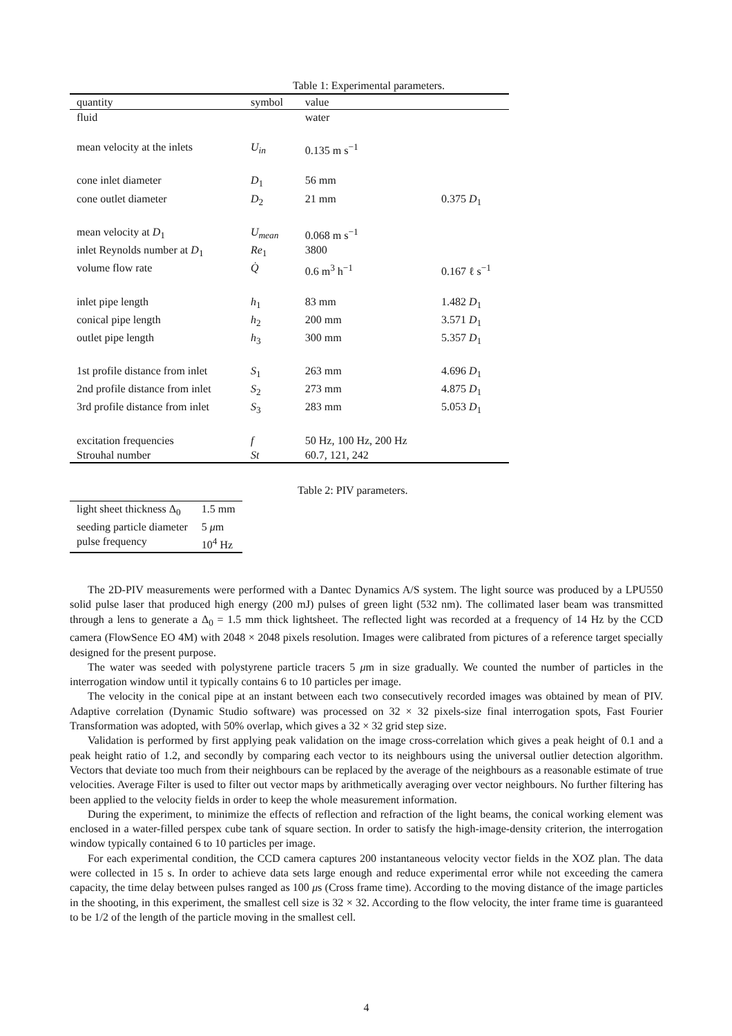Table 1: Experimental parameters.
| quantity | symbol | value | |
| --- | --- | --- | --- |
| fluid | | water | |
| mean velocity at the inlets | U<sub>in</sub> | 0.135 m s<sup>−1</sup> | |
| cone inlet diameter | D<sub>1</sub> | 56 mm | |
| cone outlet diameter | D<sub>2</sub> | 21 mm | 0.375 D<sub>1</sub> |
| mean velocity at D<sub>1</sub> | U<sub>mean</sub> | 0.068 m s<sup>−1</sup> | |
| inlet Reynolds number at D<sub>1</sub> | Re<sub>1</sub> | 3800 | |
| volume flow rate | Q̇ | 0.6 m<sup>3</sup> h<sup>−1</sup> | 0.167 ℓ s<sup>−1</sup> |
| inlet pipe length | h<sub>1</sub> | 83 mm | 1.482 D<sub>1</sub> |
| conical pipe length | h<sub>2</sub> | 200 mm | 3.571 D<sub>1</sub> |
| outlet pipe length | h<sub>3</sub> | 300 mm | 5.357 D<sub>1</sub> |
| 1st profile distance from inlet | S<sub>1</sub> | 263 mm | 4.696 D<sub>1</sub> |
| 2nd profile distance from inlet | S<sub>2</sub> | 273 mm | 4.875 D<sub>1</sub> |
| 3rd profile distance from inlet | S<sub>3</sub> | 283 mm | 5.053 D<sub>1</sub> |
| excitation frequencies | f | 50 Hz, 100 Hz, 200 Hz | |
| Strouhal number | St | 60.7, 121, 242 | |
Table 2: PIV parameters.
| light sheet thickness Δ<sub>0</sub> | 1.5 mm |
| seeding particle diameter | 5 μ m |
| pulse frequency | 10<sup>4</sup> Hz |
The 2D-PIV measurements were performed with a Dantec Dynamics A/S system. The light source was produced by a LPU550 solid pulse laser that produced high energy (200 mJ) pulses of green light (532 nm). The collimated laser beam was transmitted through a lens to generate a Δ<sub>0</sub> = 1.5 mm thick lightsheet. The reflected light was recorded at a frequency of 14 Hz by the CCD camera (FlowSence EO 4M) with 2048 × 2048 pixels resolution. Images were calibrated from pictures of a reference target specially designed for the present purpose.
The water was seeded with polystyrene particle tracers 5 μm in size gradually. We counted the number of particles in the interrogation window until it typically contains 6 to 10 particles per image.
The velocity in the conical pipe at an instant between each two consecutively recorded images was obtained by mean of PIV. Adaptive correlation (Dynamic Studio software) was processed on 32 × 32 pixels-size final interrogation spots, Fast Fourier Transformation was adopted, with 50% overlap, which gives a 32 × 32 grid step size.
Validation is performed by first applying peak validation on the image cross-correlation which gives a peak height of 0.1 and a peak height ratio of 1.2, and secondly by comparing each vector to its neighbours using the universal outlier detection algorithm. Vectors that deviate too much from their neighbours can be replaced by the average of the neighbours as a reasonable estimate of true velocities. Average Filter is used to filter out vector maps by arithmetically averaging over vector neighbours. No further filtering has been applied to the velocity fields in order to keep the whole measurement information.
During the experiment, to minimize the effects of reflection and refraction of the light beams, the conical working element was enclosed in a water-filled perspex cube tank of square section. In order to satisfy the high-image-density criterion, the interrogation window typically contained 6 to 10 particles per image.
For each experimental condition, the CCD camera captures 200 instantaneous velocity vector fields in the XOZ plan. The data were collected in 15 s. In order to achieve data sets large enough and reduce experimental error while not exceeding the camera capacity, the time delay between pulses ranged as 100 μs (Cross frame time). According to the moving distance of the image particles in the shooting, in this experiment, the smallest cell size is 32 × 32. According to the flow velocity, the inter frame time is guaranteed to be 1/2 of the length of the particle moving in the smallest cell.
4